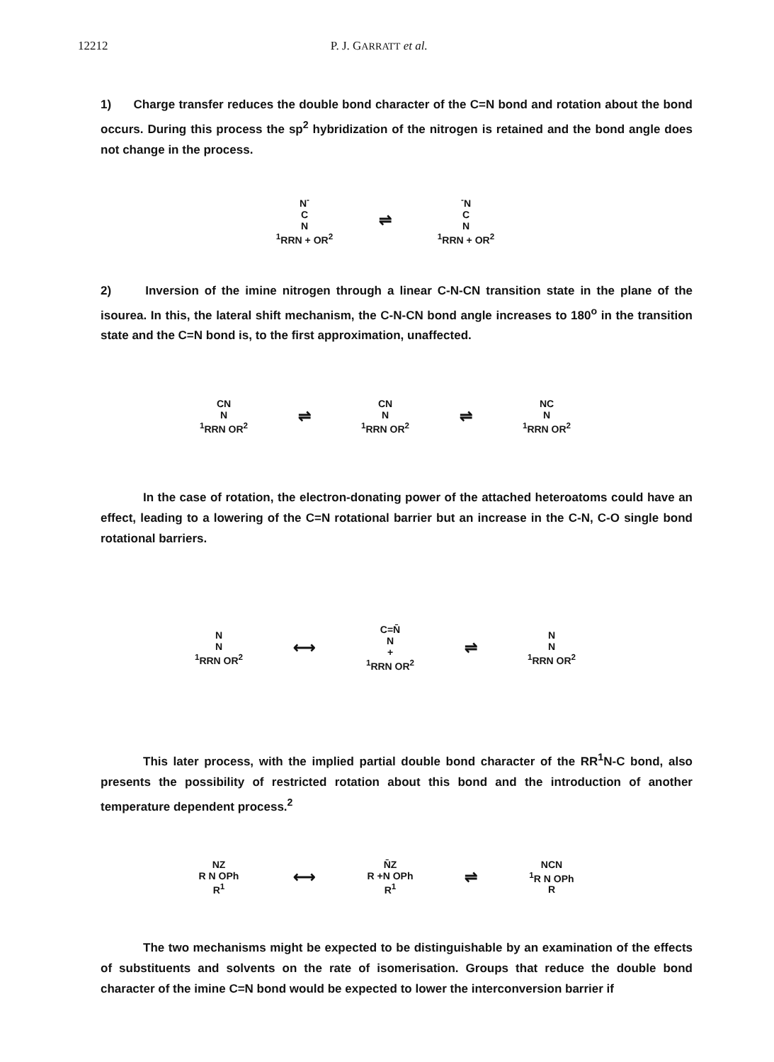12212 P. J. GARRATT et al.
1) Charge transfer reduces the double bond character of the C=N bond and rotation about the bond occurs. During this process the sp<sup>2</sup> hybridization of the nitrogen is retained and the bond angle does not change in the process.
N<sup>-</sup>
C
N
<sup>1</sup> RRN + OR<sup>2</sup>
⇌
<sup>-</sup>N
C
N
<sup>1</sup> RRN + OR<sup>2</sup>
2) Inversion of the imine nitrogen through a linear C-N-CN transition state in the plane of the isourea. In this, the lateral shift mechanism, the C-N-CN bond angle increases to 180<sup>o</sup> in the transition state and the C=N bond is, to the first approximation, unaffected.
CN
N
<sup>1</sup> RRN OR<sup>2</sup>
⇌
CN
N
<sup>1</sup> RRN OR<sup>2</sup>
⇌
NC
N
<sup>1</sup> RRN OR<sup>2</sup>
In the case of rotation, the electron-donating power of the attached heteroatoms could have an effect, leading to a lowering of the C=N rotational barrier but an increase in the C-N, C-O single bond rotational barriers.
N
N
<sup>1</sup> RRN OR<sup>2</sup>
⟷
C=N̄
N
+
<sup>1</sup> RRN OR<sup>2</sup>
⇌
N
N
<sup>1</sup> RRN OR<sup>2</sup>
This later process, with the implied partial double bond character of the RR<sup>1</sup>N-C bond, also presents the possibility of restricted rotation about this bond and the introduction of another temperature dependent process.<sup>2</sup>
NZ
R N OPh
R<sup>1</sup>
⟷
N̄Z
R +N OPh
R<sup>1</sup>
⇌
NCN
<sup>1</sup> R N OPh
R
The two mechanisms might be expected to be distinguishable by an examination of the effects of substituents and solvents on the rate of isomerisation. Groups that reduce the double bond character of the imine C=N bond would be expected to lower the interconversion barrier if